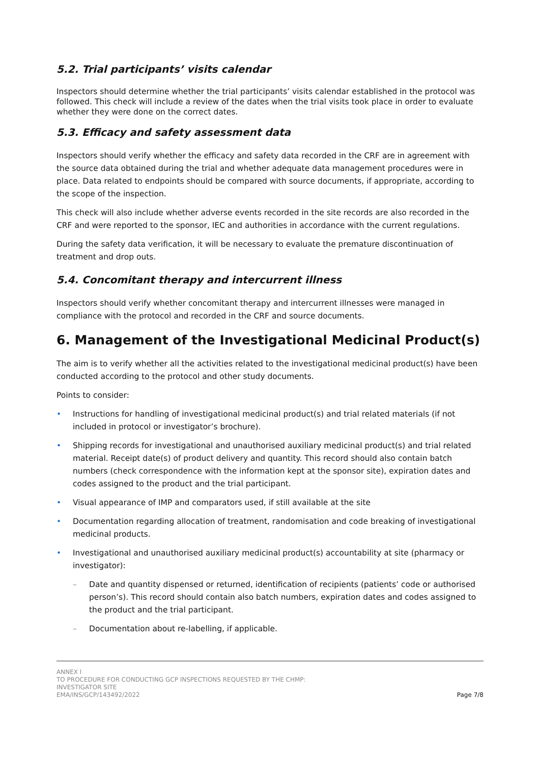5.2. Trial participants’ visits calendar
Inspectors should determine whether the trial participants’ visits calendar established in the protocol was followed. This check will include a review of the dates when the trial visits took place in order to evaluate whether they were done on the correct dates.
5.3. Efficacy and safety assessment data
Inspectors should verify whether the efficacy and safety data recorded in the CRF are in agreement with the source data obtained during the trial and whether adequate data management procedures were in place. Data related to endpoints should be compared with source documents, if appropriate, according to the scope of the inspection.
This check will also include whether adverse events recorded in the site records are also recorded in the CRF and were reported to the sponsor, IEC and authorities in accordance with the current regulations.
During the safety data verification, it will be necessary to evaluate the premature discontinuation of treatment and drop outs.
5.4. Concomitant therapy and intercurrent illness
Inspectors should verify whether concomitant therapy and intercurrent illnesses were managed in compliance with the protocol and recorded in the CRF and source documents.
6. Management of the Investigational Medicinal Product(s)
The aim is to verify whether all the activities related to the investigational medicinal product(s) have been conducted according to the protocol and other study documents.
Points to consider:
• Instructions for handling of investigational medicinal product(s) and trial related materials (if not included in protocol or investigator’s brochure).
• Shipping records for investigational and unauthorised auxiliary medicinal product(s) and trial related material. Receipt date(s) of product delivery and quantity. This record should also contain batch numbers (check correspondence with the information kept at the sponsor site), expiration dates and codes assigned to the product and the trial participant.
• Visual appearance of IMP and comparators used, if still available at the site
• Documentation regarding allocation of treatment, randomisation and code breaking of investigational medicinal products.
• Investigational and unauthorised auxiliary medicinal product(s) accountability at site (pharmacy or investigator):
– Date and quantity dispensed or returned, identification of recipients (patients’ code or authorised person’s). This record should contain also batch numbers, expiration dates and codes assigned to the product and the trial participant.
– Documentation about re-labelling, if applicable.
ANNEX I
TO PROCEDURE FOR CONDUCTING GCP INSPECTIONS REQUESTED BY THE CHMP:
INVESTIGATOR SITE
EMA/INS/GCP/143492/2022
Page 7/8